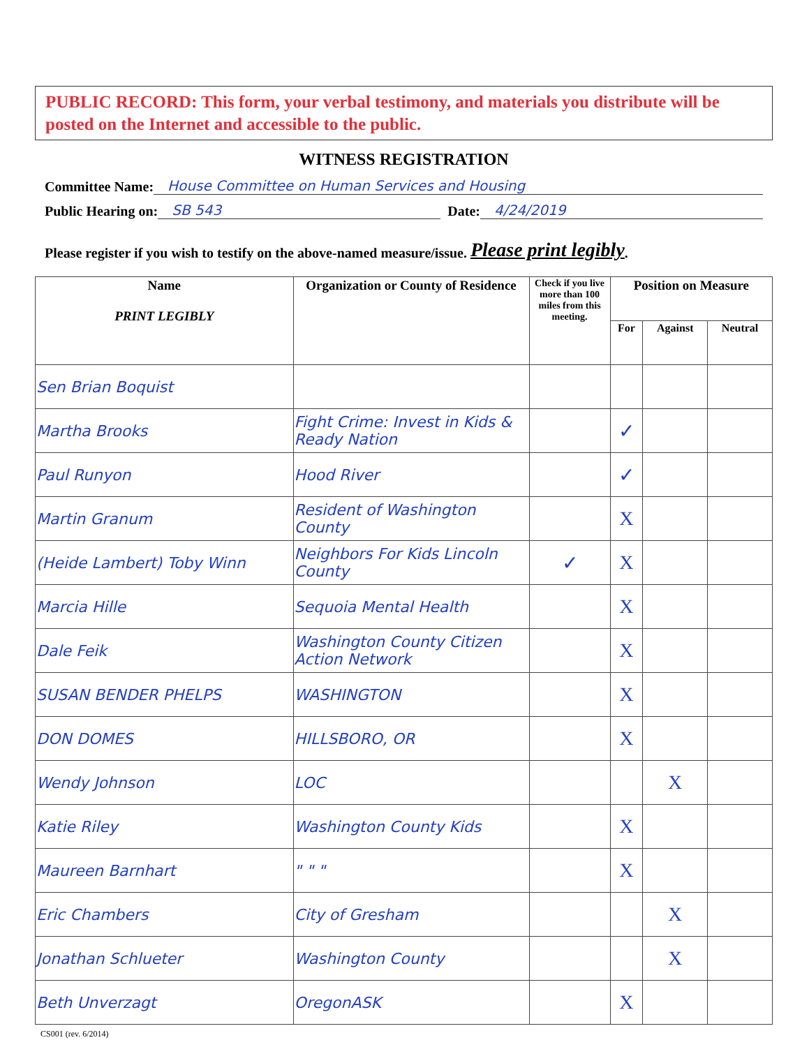PUBLIC RECORD: This form, your verbal testimony, and materials you distribute will be posted on the Internet and accessible to the public.
WITNESS REGISTRATION
Committee Name: House Committee on Human Services and Housing
Public Hearing on: SB 543 Date: 4/24/2019
Please register if you wish to testify on the above-named measure/issue. Please print legibly.
| Name PRINT LEGIBLY | Organization or County of Residence | Check if you live more than 100 miles from this meeting. | Position on Measure | | |
| --- | --- | --- | --- | --- | --- |
| | | | For | Against | Neutral |
| Sen Brian Boquist | | | | | |
| Martha Brooks | Fight Crime: Invest in Kids & Ready Nation | | ✓ | | |
| Paul Runyon | Hood River | | ✓ | | |
| Martin Granum | Resident of Washington County | | X | | |
| (Heide Lambert) Toby Winn | Neighbors For Kids Lincoln County | ✓ | X | | |
| Marcia Hille | Sequoia Mental Health | | X | | |
| Dale Feik | Washington County Citizen Action Network | | X | | |
| SUSAN BENDER PHELPS | WASHINGTON | | X | | |
| DON DOMES | HILLSBORO, OR | | X | | |
| Wendy Johnson | LOC | | | X | |
| Katie Riley | Washington County Kids | | X | | |
| Maureen Barnhart | " " " | | X | | |
| Eric Chambers | City of Gresham | | | X | |
| Jonathan Schlueter | Washington County | | | X | |
| Beth Unverzagt | OregonASK | | X | | |
CS001 (rev. 6/2014)